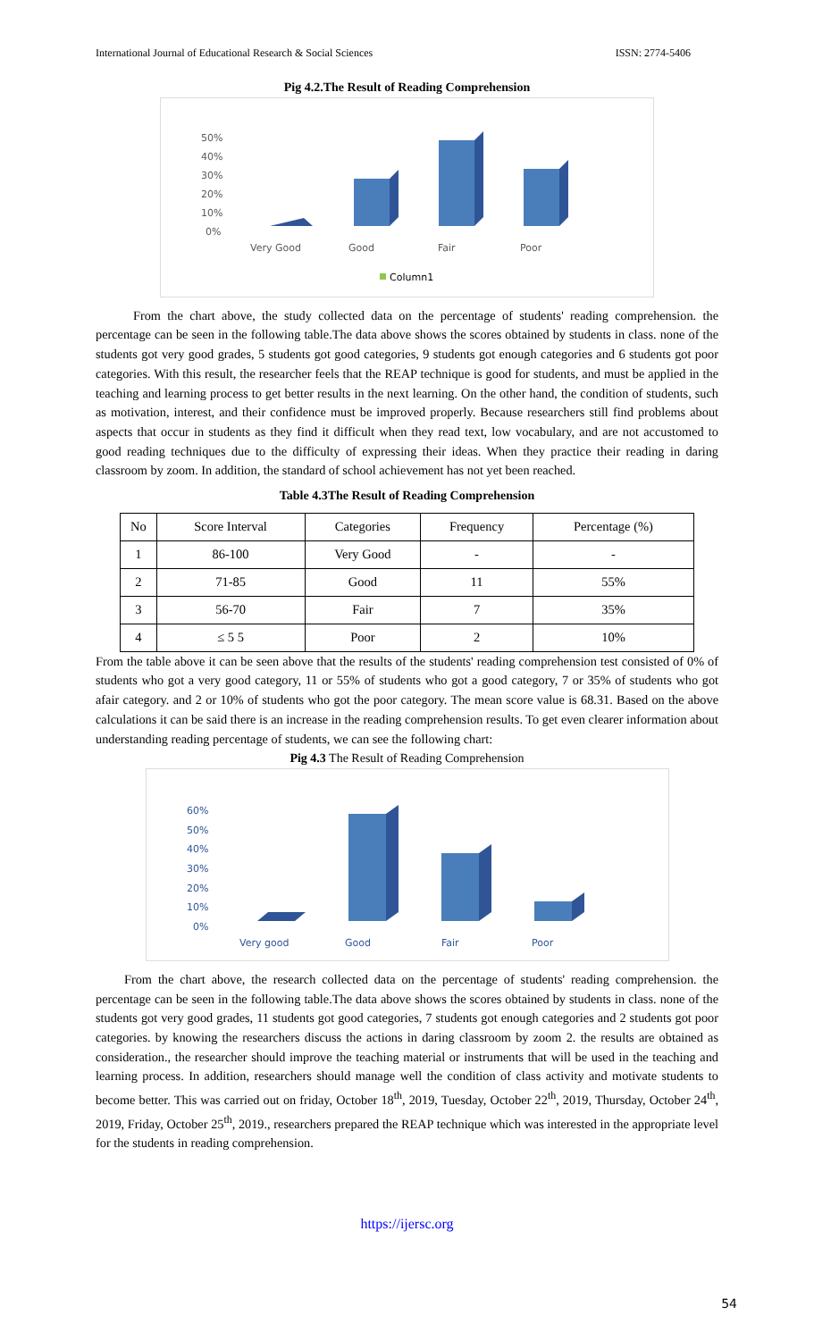International Journal of Educational Research & Social Sciences ISSN: 2774-5406
Pig 4.2.The Result of Reading Comprehension
50%
40%
30%
20%
10%
0%
Very Good
Good
Fair
Poor
Column1
From the chart above, the study collected data on the percentage of students' reading comprehension. the percentage can be seen in the following table.The data above shows the scores obtained by students in class. none of the students got very good grades, 5 students got good categories, 9 students got enough categories and 6 students got poor categories. With this result, the researcher feels that the REAP technique is good for students, and must be applied in the teaching and learning process to get better results in the next learning. On the other hand, the condition of students, such as motivation, interest, and their confidence must be improved properly. Because researchers still find problems about aspects that occur in students as they find it difficult when they read text, low vocabulary, and are not accustomed to good reading techniques due to the difficulty of expressing their ideas. When they practice their reading in daring classroom by zoom. In addition, the standard of school achievement has not yet been reached.
Table 4.3The Result of Reading Comprehension
| No | Score Interval | Categories | Frequency | Percentage (%) |
| --- | --- | --- | --- | --- |
| 1 | 86-100 | Very Good | - | - |
| 2 | 71-85 | Good | 11 | 55% |
| 3 | 56-70 | Fair | 7 | 35% |
| 4 | ≤ 5 5 | Poor | 2 | 10% |
From the table above it can be seen above that the results of the students' reading comprehension test consisted of 0% of students who got a very good category, 11 or 55% of students who got a good category, 7 or 35% of students who got afair category. and 2 or 10% of students who got the poor category. The mean score value is 68.31. Based on the above calculations it can be said there is an increase in the reading comprehension results. To get even clearer information about understanding reading percentage of students, we can see the following chart:
Pig 4.3 The Result of Reading Comprehension
60%
50%
40%
30%
20%
10%
0%
Very good
Good
Fair
Poor
From the chart above, the research collected data on the percentage of students' reading comprehension. the percentage can be seen in the following table.The data above shows the scores obtained by students in class. none of the students got very good grades, 11 students got good categories, 7 students got enough categories and 2 students got poor categories. by knowing the researchers discuss the actions in daring classroom by zoom 2. the results are obtained as consideration., the researcher should improve the teaching material or instruments that will be used in the teaching and learning process. In addition, researchers should manage well the condition of class activity and motivate students to become better. This was carried out on friday, October 18<sup>th</sup>, 2019, Tuesday, October 22<sup>th</sup>, 2019, Thursday, October 24<sup>th</sup>, 2019, Friday, October 25<sup>th</sup>, 2019., researchers prepared the REAP technique which was interested in the appropriate level for the students in reading comprehension.
https://ijersc.org
54